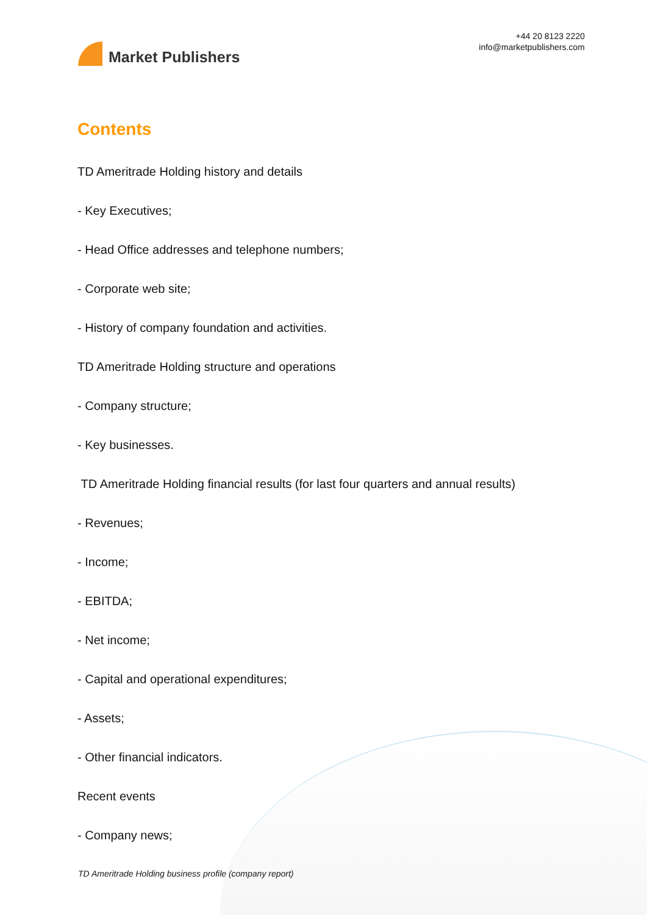Market Publishers
+44 20 8123 2220
info@marketpublishers.com
Contents
TD Ameritrade Holding history and details
- Key Executives;
- Head Office addresses and telephone numbers;
- Corporate web site;
- History of company foundation and activities.
TD Ameritrade Holding structure and operations
- Company structure;
- Key businesses.
TD Ameritrade Holding financial results (for last four quarters and annual results)
- Revenues;
- Income;
- EBITDA;
- Net income;
- Capital and operational expenditures;
- Assets;
- Other financial indicators.
Recent events
- Company news;
TD Ameritrade Holding business profile (company report)